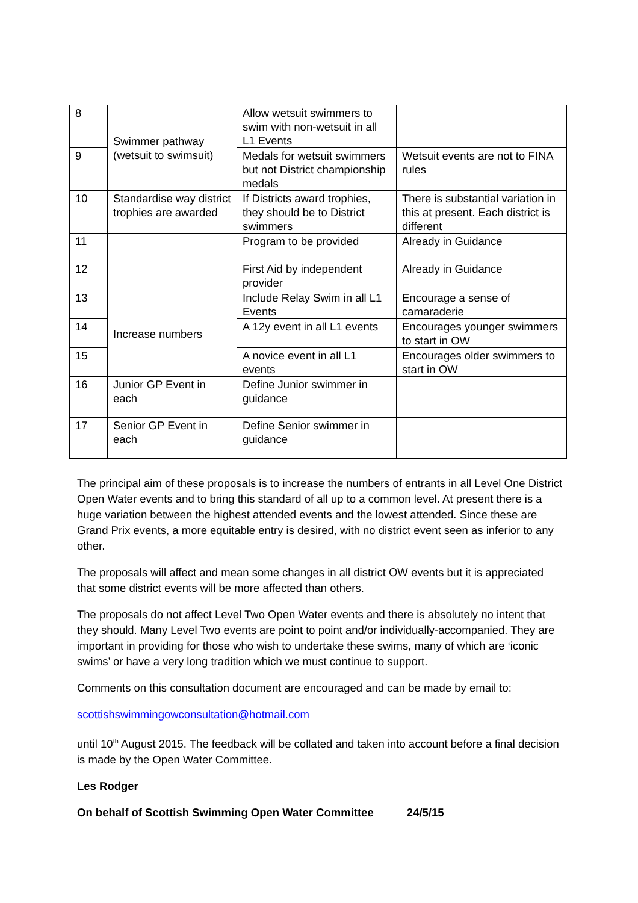| 8 | Swimmer pathway (wetsuit to swimsuit) | Allow wetsuit swimmers to swim with non-wetsuit in all L1 Events | |
| 9 | | Medals for wetsuit swimmers but not District championship medals | Wetsuit events are not to FINA rules |
| 10 | Standardise way district trophies are awarded | If Districts award trophies, they should be to District swimmers | There is substantial variation in this at present. Each district is different |
| 11 | | Program to be provided | Already in Guidance |
| 12 | | First Aid by independent provider | Already in Guidance |
| 13 | Increase numbers | Include Relay Swim in all L1 Events | Encourage a sense of camaraderie |
| 14 | | A 12y event in all L1 events | Encourages younger swimmers to start in OW |
| 15 | | A novice event in all L1 events | Encourages older swimmers to start in OW |
| 16 | Junior GP Event in each | Define Junior swimmer in guidance | |
| 17 | Senior GP Event in each | Define Senior swimmer in guidance | |
The principal aim of these proposals is to increase the numbers of entrants in all Level One District Open Water events and to bring this standard of all up to a common level. At present there is a huge variation between the highest attended events and the lowest attended. Since these are Grand Prix events, a more equitable entry is desired, with no district event seen as inferior to any other.
The proposals will affect and mean some changes in all district OW events but it is appreciated that some district events will be more affected than others.
The proposals do not affect Level Two Open Water events and there is absolutely no intent that they should. Many Level Two events are point to point and/or individually-accompanied. They are important in providing for those who wish to undertake these swims, many of which are ‘iconic swims’ or have a very long tradition which we must continue to support.
Comments on this consultation document are encouraged and can be made by email to:
scottishswimmingowconsultation@hotmail.com
until 10<sup>th</sup> August 2015. The feedback will be collated and taken into account before a final decision is made by the Open Water Committee.
Les Rodger
On behalf of Scottish Swimming Open Water Committee 24/5/15